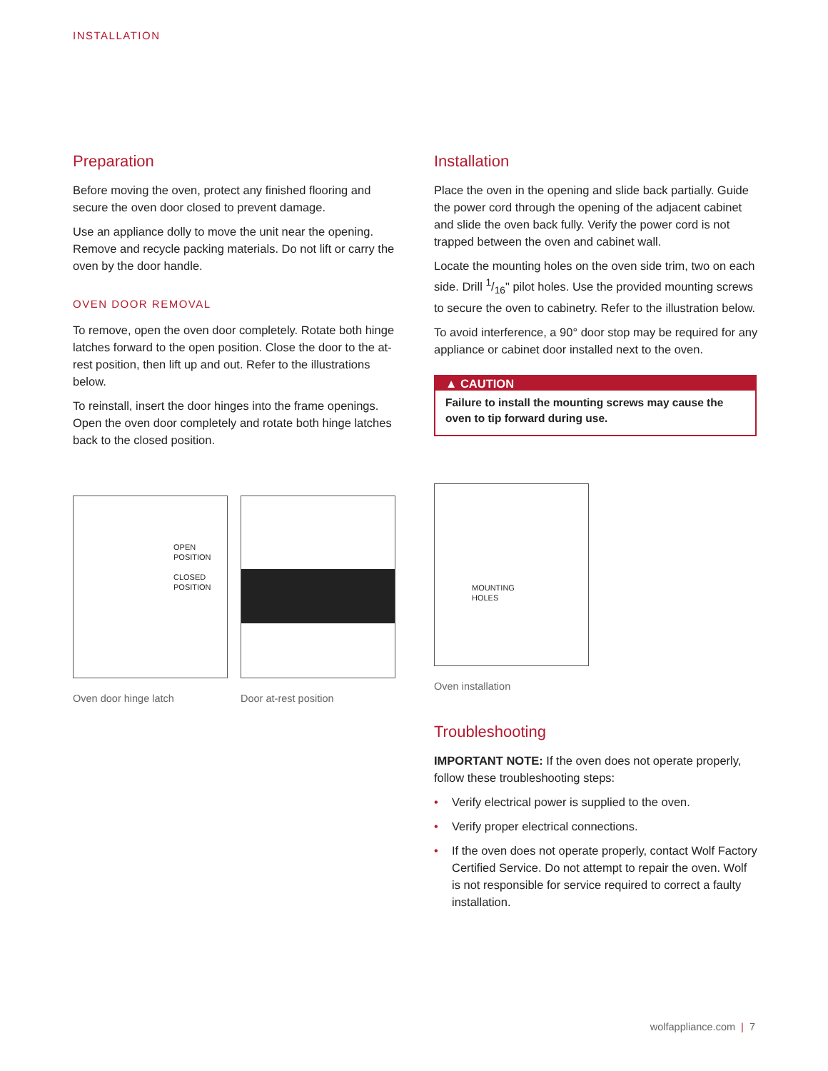INSTALLATION
Preparation
Before moving the oven, protect any finished flooring and secure the oven door closed to prevent damage.
Use an appliance dolly to move the unit near the opening. Remove and recycle packing materials. Do not lift or carry the oven by the door handle.
OVEN DOOR REMOVAL
To remove, open the oven door completely. Rotate both hinge latches forward to the open position. Close the door to the at-rest position, then lift up and out. Refer to the illustrations below.
To reinstall, insert the door hinges into the frame openings. Open the oven door completely and rotate both hinge latches back to the closed position.
OPEN
POSITION
CLOSED
POSITION
Oven door hinge latch
Door at-rest position
Installation
Place the oven in the opening and slide back partially. Guide the power cord through the opening of the adjacent cabinet and slide the oven back fully. Verify the power cord is not trapped between the oven and cabinet wall.
Locate the mounting holes on the oven side trim, two on each side. Drill 1/16" pilot holes. Use the provided mounting screws to secure the oven to cabinetry. Refer to the illustration below.
To avoid interference, a 90° door stop may be required for any appliance or cabinet door installed next to the oven.
▲ CAUTION
Failure to install the mounting screws may cause the oven to tip forward during use.
MOUNTING
HOLES
Oven installation
Troubleshooting
IMPORTANT NOTE: If the oven does not operate properly, follow these troubleshooting steps:
• Verify electrical power is supplied to the oven.
• Verify proper electrical connections.
• If the oven does not operate properly, contact Wolf Factory Certified Service. Do not attempt to repair the oven. Wolf is not responsible for service required to correct a faulty installation.
wolfappliance.com | 7